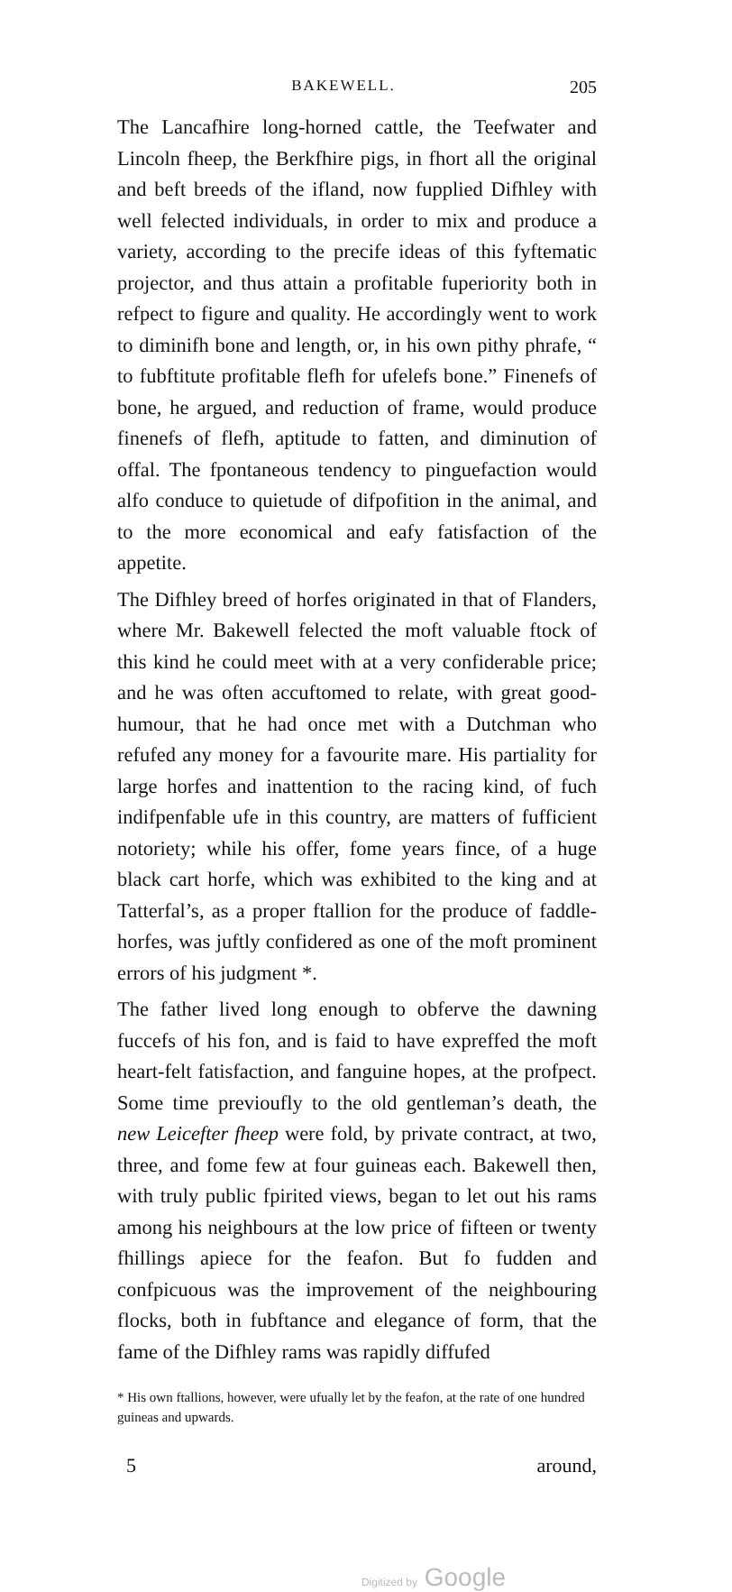BAKEWELL. 205
The Lancafhire long-horned cattle, the Teefwater and Lincoln fheep, the Berkfhire pigs, in fhort all the original and beft breeds of the ifland, now fupplied Difhley with well felected individuals, in order to mix and produce a variety, according to the precife ideas of this fyftematic projector, and thus attain a profitable fuperiority both in refpect to figure and quality. He accordingly went to work to diminifh bone and length, or, in his own pithy phrafe, “ to fubftitute profitable flefh for ufelefs bone.” Finenefs of bone, he argued, and reduction of frame, would produce finenefs of flefh, aptitude to fatten, and diminution of offal. The fpontaneous tendency to pinguefaction would alfo conduce to quietude of difpofition in the animal, and to the more economical and eafy fatisfaction of the appetite.
The Difhley breed of horfes originated in that of Flanders, where Mr. Bakewell felected the moft valuable ftock of this kind he could meet with at a very confiderable price; and he was often accuftomed to relate, with great good-humour, that he had once met with a Dutchman who refufed any money for a favourite mare. His partiality for large horfes and inattention to the racing kind, of fuch indifpenfable ufe in this country, are matters of fufficient notoriety; while his offer, fome years fince, of a huge black cart horfe, which was exhibited to the king and at Tatterfal’s, as a proper ftallion for the produce of faddle-horfes, was juftly confidered as one of the moft prominent errors of his judgment *.
The father lived long enough to obferve the dawning fuccefs of his fon, and is faid to have expreffed the moft heart-felt fatisfaction, and fanguine hopes, at the profpect. Some time previoufly to the old gentleman’s death, the new Leicefter fheep were fold, by private contract, at two, three, and fome few at four guineas each. Bakewell then, with truly public fpirited views, began to let out his rams among his neighbours at the low price of fifteen or twenty fhillings apiece for the feafon. But fo fudden and confpicuous was the improvement of the neighbouring flocks, both in fubftance and elegance of form, that the fame of the Difhley rams was rapidly diffufed
* His own ftallions, however, were ufually let by the feafon, at the rate of one hundred guineas and upwards.
5 around,
Digitized by Google